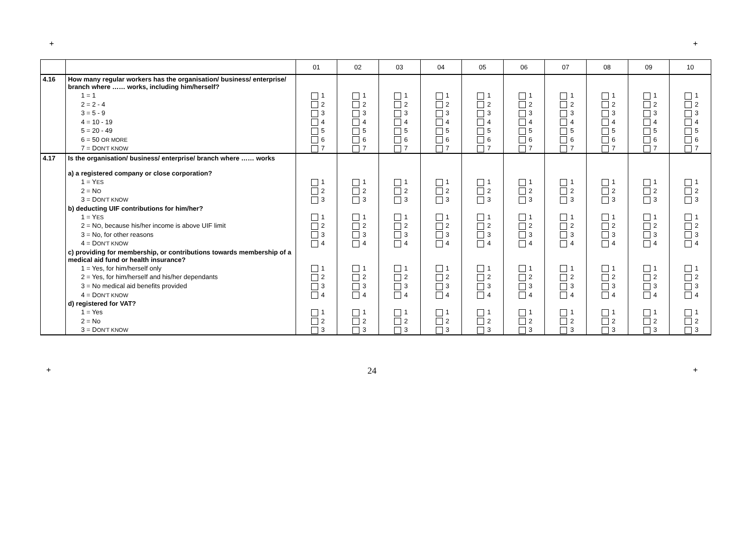+ +
| | | 01 | 02 | 03 | 04 | 05 | 06 | 07 | 08 | 09 | 10 |
| --- | --- | --- | --- | --- | --- | --- | --- | --- | --- | --- | --- |
| 4.16 | How many regular workers has the organisation/ business/ enterprise/ branch where …… works, including him/herself? | | | | | | | | | | |
| | 1 = 1 | 1 | 1 | 1 | 1 | 1 | 1 | 1 | 1 | 1 | 1 |
| | 2 = 2 - 4 | 2 | 2 | 2 | 2 | 2 | 2 | 2 | 2 | 2 | 2 |
| | 3 = 5 - 9 | 3 | 3 | 3 | 3 | 3 | 3 | 3 | 3 | 3 | 3 |
| | 4 = 10 - 19 | 4 | 4 | 4 | 4 | 4 | 4 | 4 | 4 | 4 | 4 |
| | 5 = 20 - 49 | 5 | 5 | 5 | 5 | 5 | 5 | 5 | 5 | 5 | 5 |
| | 6 = 50 OR MORE | 6 | 6 | 6 | 6 | 6 | 6 | 6 | 6 | 6 | 6 |
| | 7 = D ON'T KNOW | 7 | 7 | 7 | 7 | 7 | 7 | 7 | 7 | 7 | 7 |
| 4.17 | Is the organisation/ business/ enterprise/ branch where …… works a) a registered company or close corporation? | | | | | | | | | | |
| | 1 = Y ES | 1 | 1 | 1 | 1 | 1 | 1 | 1 | 1 | 1 | 1 |
| | 2 = N O | 2 | 2 | 2 | 2 | 2 | 2 | 2 | 2 | 2 | 2 |
| | 3 = D ON'T KNOW | 3 | 3 | 3 | 3 | 3 | 3 | 3 | 3 | 3 | 3 |
| | b) deducting UIF contributions for him/her? | | | | | | | | | | |
| | 1 = Y ES | 1 | 1 | 1 | 1 | 1 | 1 | 1 | 1 | 1 | 1 |
| | 2 = N O , because his/her income is above UIF limit | 2 | 2 | 2 | 2 | 2 | 2 | 2 | 2 | 2 | 2 |
| | 3 = No, for other reasons | 3 | 3 | 3 | 3 | 3 | 3 | 3 | 3 | 3 | 3 |
| | 4 = D ON'T KNOW | 4 | 4 | 4 | 4 | 4 | 4 | 4 | 4 | 4 | 4 |
| | c) providing for membership, or contributions towards membership of a medical aid fund or health insurance? | | | | | | | | | | |
| | 1 = Yes, for him/herself only | 1 | 1 | 1 | 1 | 1 | 1 | 1 | 1 | 1 | 1 |
| | 2 = Yes, for him/herself and his/her dependants | 2 | 2 | 2 | 2 | 2 | 2 | 2 | 2 | 2 | 2 |
| | 3 = No medical aid benefits provided | 3 | 3 | 3 | 3 | 3 | 3 | 3 | 3 | 3 | 3 |
| | 4 = D ON'T KNOW | 4 | 4 | 4 | 4 | 4 | 4 | 4 | 4 | 4 | 4 |
| | d) registered for VAT? | | | | | | | | | | |
| | 1 = Yes | 1 | 1 | 1 | 1 | 1 | 1 | 1 | 1 | 1 | 1 |
| | 2 = No | 2 | 2 | 2 | 2 | 2 | 2 | 2 | 2 | 2 | 2 |
| | 3 = D ON'T KNOW | 3 | 3 | 3 | 3 | 3 | 3 | 3 | 3 | 3 | 3 |
+ 24 +